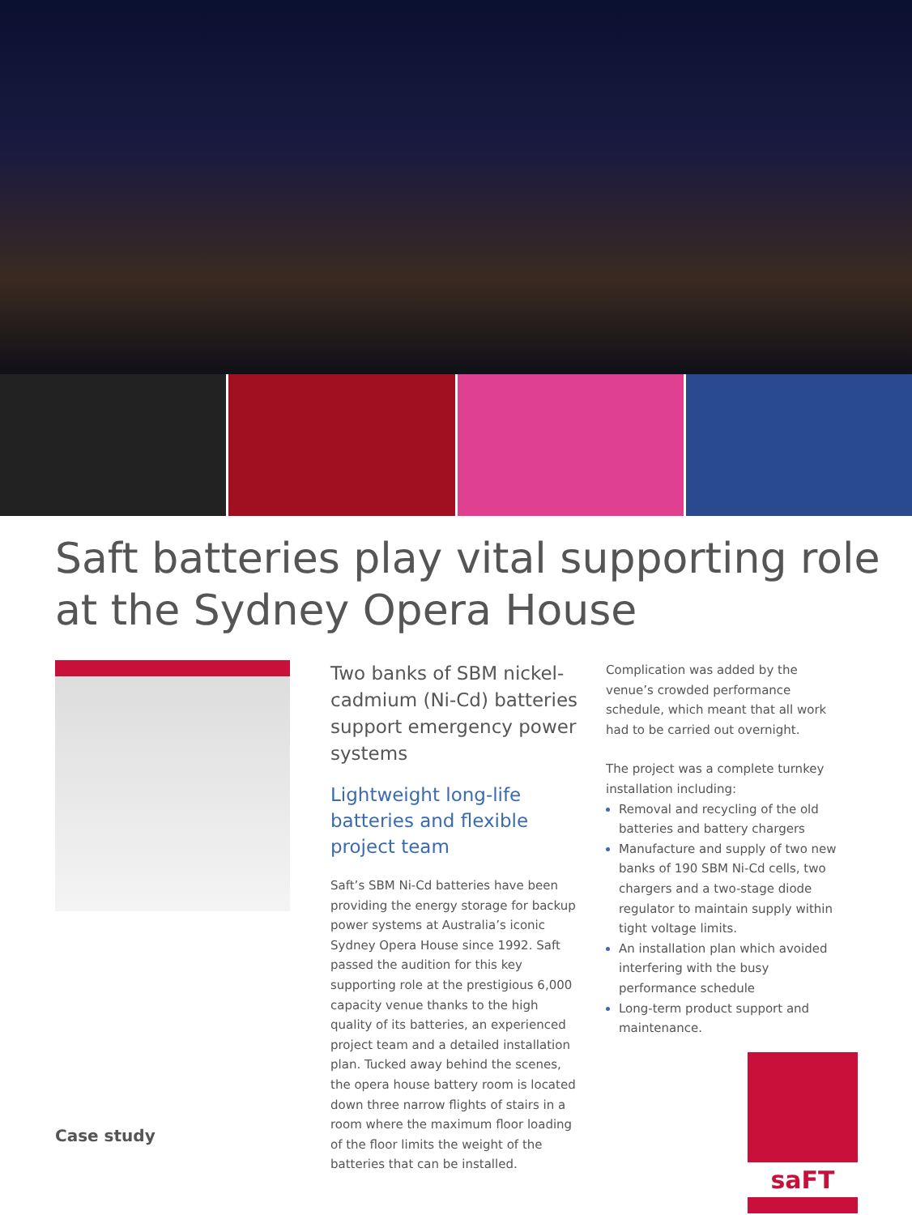Saft batteries play vital supporting role
at the Sydney Opera House
Two banks of SBM nickel-cadmium (Ni-Cd) batteries support emergency power systems
Lightweight long-life batteries and flexible project team
Saft’s SBM Ni-Cd batteries have been providing the energy storage for backup power systems at Australia’s iconic Sydney Opera House since 1992. Saft passed the audition for this key supporting role at the prestigious 6,000 capacity venue thanks to the high quality of its batteries, an experienced project team and a detailed installation plan. Tucked away behind the scenes, the opera house battery room is located down three narrow flights of stairs in a room where the maximum floor loading of the floor limits the weight of the batteries that can be installed.
Complication was added by the venue’s crowded performance schedule, which meant that all work had to be carried out overnight.
The project was a complete turnkey installation including:
Removal and recycling of the old batteries and battery chargers
Manufacture and supply of two new banks of 190 SBM Ni-Cd cells, two chargers and a two-stage diode regulator to maintain supply within tight voltage limits.
An installation plan which avoided interfering with the busy performance schedule
Long-term product support and maintenance.
Case study
saFT